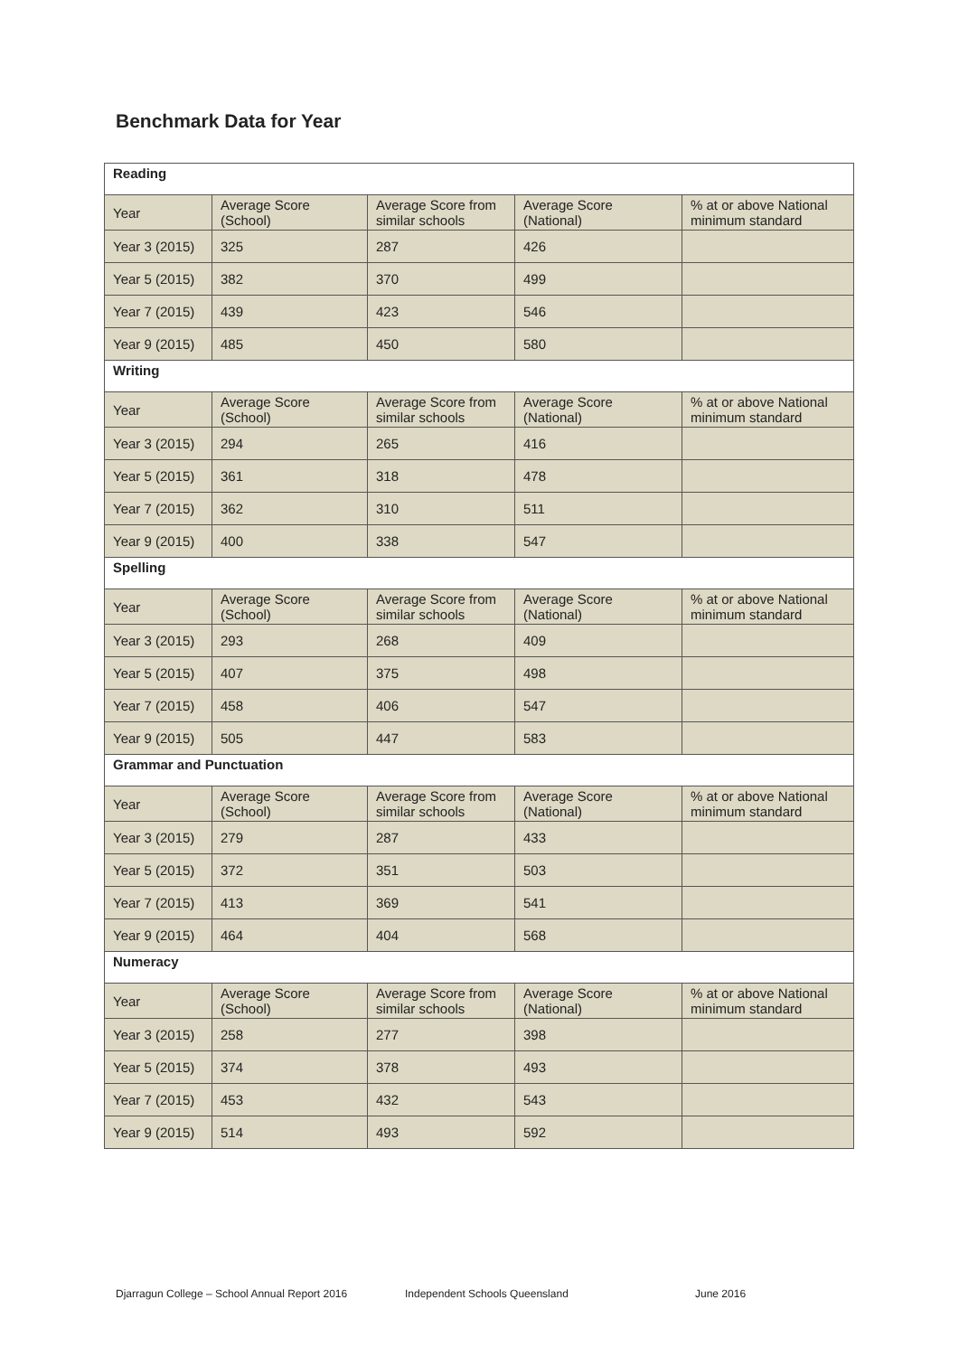Benchmark Data for Year
| Reading | | | | |
| --- | --- | --- | --- | --- |
| Year | Average Score (School) | Average Score from similar schools | Average Score (National) | % at or above National minimum standard |
| Year 3 (2015) | 325 | 287 | 426 | |
| Year 5 (2015) | 382 | 370 | 499 | |
| Year 7 (2015) | 439 | 423 | 546 | |
| Year 9 (2015) | 485 | 450 | 580 | |
| Writing | | | | |
| Year | Average Score (School) | Average Score from similar schools | Average Score (National) | % at or above National minimum standard |
| Year 3 (2015) | 294 | 265 | 416 | |
| Year 5 (2015) | 361 | 318 | 478 | |
| Year 7 (2015) | 362 | 310 | 511 | |
| Year 9 (2015) | 400 | 338 | 547 | |
| Spelling | | | | |
| Year | Average Score (School) | Average Score from similar schools | Average Score (National) | % at or above National minimum standard |
| Year 3 (2015) | 293 | 268 | 409 | |
| Year 5 (2015) | 407 | 375 | 498 | |
| Year 7 (2015) | 458 | 406 | 547 | |
| Year 9 (2015) | 505 | 447 | 583 | |
| Grammar and Punctuation | | | | |
| Year | Average Score (School) | Average Score from similar schools | Average Score (National) | % at or above National minimum standard |
| Year 3 (2015) | 279 | 287 | 433 | |
| Year 5 (2015) | 372 | 351 | 503 | |
| Year 7 (2015) | 413 | 369 | 541 | |
| Year 9 (2015) | 464 | 404 | 568 | |
| Numeracy | | | | |
| Year | Average Score (School) | Average Score from similar schools | Average Score (National) | % at or above National minimum standard |
| Year 3 (2015) | 258 | 277 | 398 | |
| Year 5 (2015) | 374 | 378 | 493 | |
| Year 7 (2015) | 453 | 432 | 543 | |
| Year 9 (2015) | 514 | 493 | 592 | |
Djarragun College – School Annual Report 2016 Independent Schools Queensland June 2016